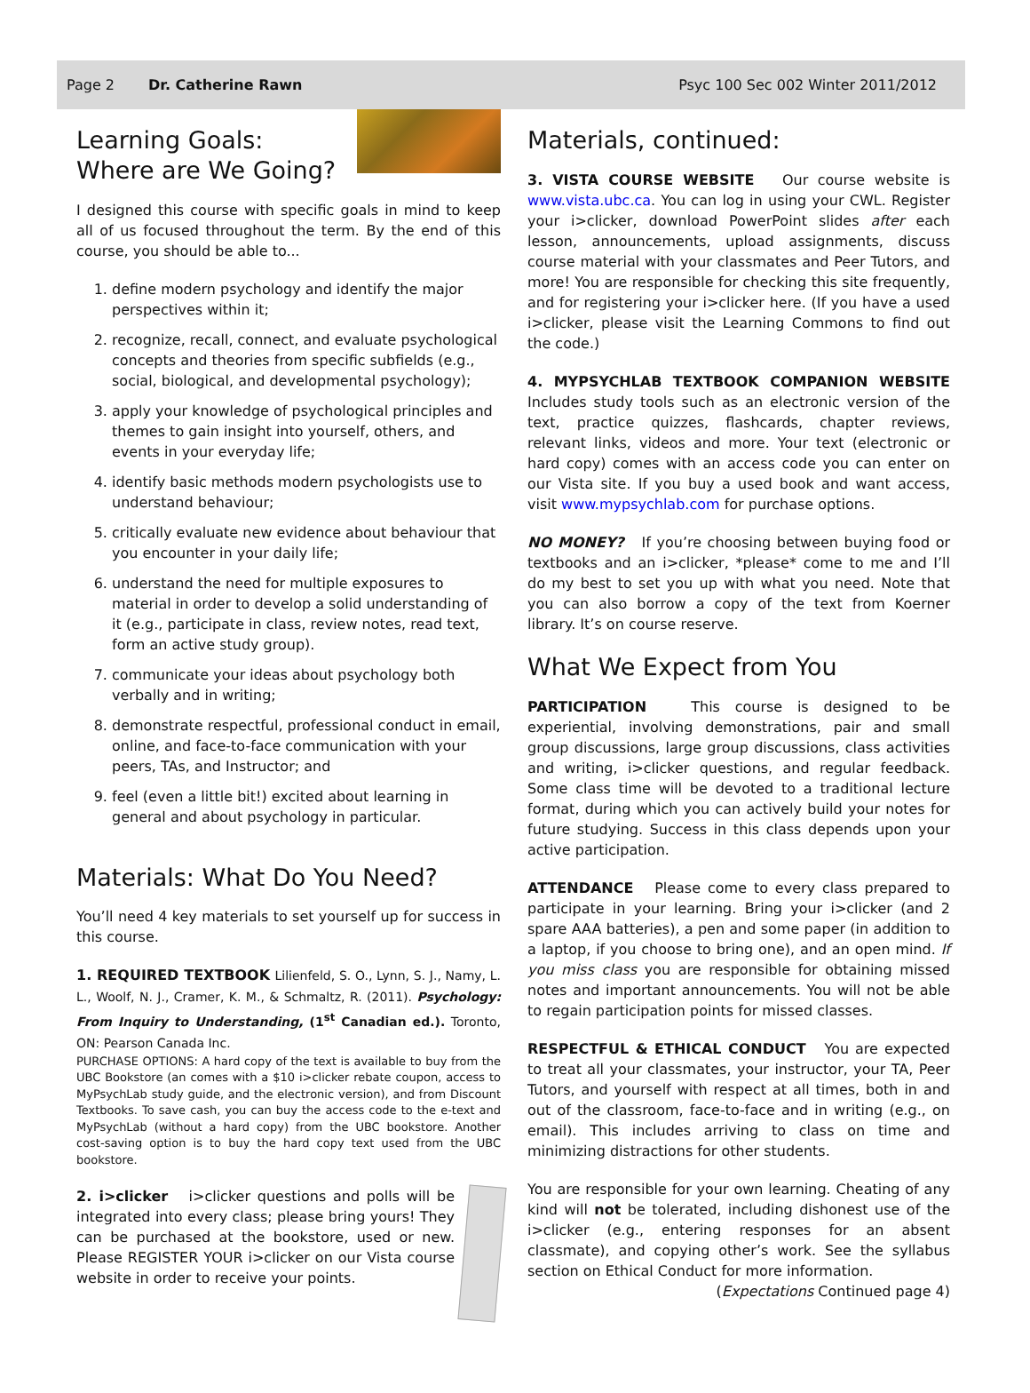Page 2 Dr. Catherine Rawn Psyc 100 Sec 002 Winter 2011/2012
Learning Goals:
Where are We Going?
I designed this course with specific goals in mind to keep all of us focused throughout the term. By the end of this course, you should be able to...
1. define modern psychology and identify the major perspectives within it;
2. recognize, recall, connect, and evaluate psychological concepts and theories from specific subfields (e.g., social, biological, and developmental psychology);
3. apply your knowledge of psychological principles and themes to gain insight into yourself, others, and events in your everyday life;
4. identify basic methods modern psychologists use to understand behaviour;
5. critically evaluate new evidence about behaviour that you encounter in your daily life;
6. understand the need for multiple exposures to material in order to develop a solid understanding of it (e.g., participate in class, review notes, read text, form an active study group).
7. communicate your ideas about psychology both verbally and in writing;
8. demonstrate respectful, professional conduct in email, online, and face-to-face communication with your peers, TAs, and Instructor; and
9. feel (even a little bit!) excited about learning in general and about psychology in particular.
Materials: What Do You Need?
You’ll need 4 key materials to set yourself up for success in this course.
1. REQUIRED TEXTBOOK Lilienfeld, S. O., Lynn, S. J., Namy, L. L., Woolf, N. J., Cramer, K. M., & Schmaltz, R. (2011). Psychology: From Inquiry to Understanding, (1<sup>st</sup> Canadian ed.). Toronto, ON: Pearson Canada Inc.
PURCHASE OPTIONS: A hard copy of the text is available to buy from the UBC Bookstore (an comes with a $10 i>clicker rebate coupon, access to MyPsychLab study guide, and the electronic version), and from Discount Textbooks. To save cash, you can buy the access code to the e-text and MyPsychLab (without a hard copy) from the UBC bookstore. Another cost-saving option is to buy the hard copy text used from the UBC bookstore.
2. i>clicker i>clicker questions and polls will be integrated into every class; please bring yours! They can be purchased at the bookstore, used or new. Please REGISTER YOUR i>clicker on our Vista course website in order to receive your points.
Materials, continued:
3. VISTA COURSE WEBSITE Our course website is www.vista.ubc.ca. You can log in using your CWL. Register your i>clicker, download PowerPoint slides after each lesson, announcements, upload assignments, discuss course material with your classmates and Peer Tutors, and more! You are responsible for checking this site frequently, and for registering your i>clicker here. (If you have a used i>clicker, please visit the Learning Commons to find out the code.)
4. MYPSYCHLAB TEXTBOOK COMPANION WEBSITE Includes study tools such as an electronic version of the text, practice quizzes, flashcards, chapter reviews, relevant links, videos and more. Your text (electronic or hard copy) comes with an access code you can enter on our Vista site. If you buy a used book and want access, visit www.mypsychlab.com for purchase options.
NO MONEY? If you’re choosing between buying food or textbooks and an i>clicker, *please* come to me and I’ll do my best to set you up with what you need. Note that you can also borrow a copy of the text from Koerner library. It’s on course reserve.
What We Expect from You
PARTICIPATION This course is designed to be experiential, involving demonstrations, pair and small group discussions, large group discussions, class activities and writing, i>clicker questions, and regular feedback. Some class time will be devoted to a traditional lecture format, during which you can actively build your notes for future studying. Success in this class depends upon your active participation.
ATTENDANCE Please come to every class prepared to participate in your learning. Bring your i>clicker (and 2 spare AAA batteries), a pen and some paper (in addition to a laptop, if you choose to bring one), and an open mind. If you miss class you are responsible for obtaining missed notes and important announcements. You will not be able to regain participation points for missed classes.
RESPECTFUL & ETHICAL CONDUCT You are expected to treat all your classmates, your instructor, your TA, Peer Tutors, and yourself with respect at all times, both in and out of the classroom, face-to-face and in writing (e.g., on email). This includes arriving to class on time and minimizing distractions for other students.
You are responsible for your own learning. Cheating of any kind will not be tolerated, including dishonest use of the i>clicker (e.g., entering responses for an absent classmate), and copying other’s work. See the syllabus section on Ethical Conduct for more information.
(Expectations Continued page 4)